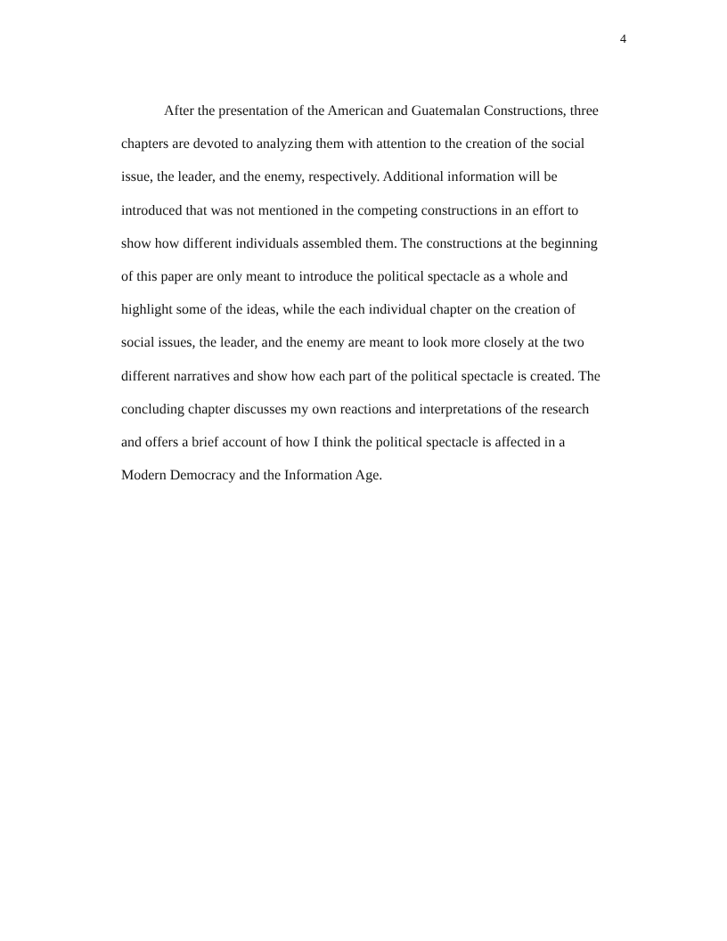4
After the presentation of the American and Guatemalan Constructions, three chapters are devoted to analyzing them with attention to the creation of the social issue, the leader, and the enemy, respectively. Additional information will be introduced that was not mentioned in the competing constructions in an effort to show how different individuals assembled them. The constructions at the beginning of this paper are only meant to introduce the political spectacle as a whole and highlight some of the ideas, while the each individual chapter on the creation of social issues, the leader, and the enemy are meant to look more closely at the two different narratives and show how each part of the political spectacle is created. The concluding chapter discusses my own reactions and interpretations of the research and offers a brief account of how I think the political spectacle is affected in a Modern Democracy and the Information Age.